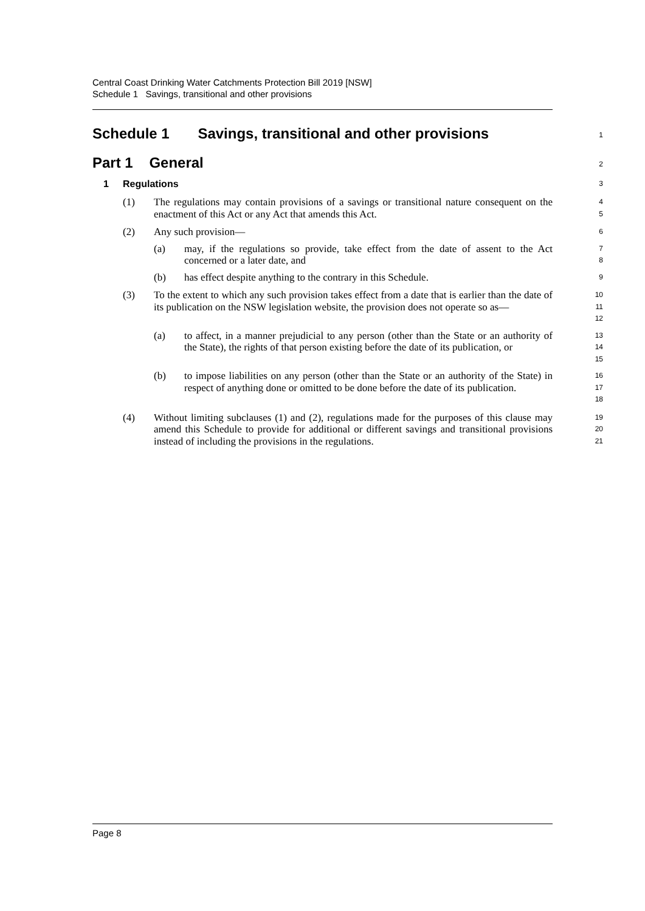Central Coast Drinking Water Catchments Protection Bill 2019 [NSW]
Schedule 1 Savings, transitional and other provisions
Schedule 1 Savings, transitional and other provisions
1
Part 1 General
2
1 Regulations
3
(1) The regulations may contain provisions of a savings or transitional nature consequent on the enactment of this Act or any Act that amends this Act.
4
5
(2) Any such provision—
6
(a) may, if the regulations so provide, take effect from the date of assent to the Act concerned or a later date, and
7
8
(b) has effect despite anything to the contrary in this Schedule.
9
(3) To the extent to which any such provision takes effect from a date that is earlier than the date of its publication on the NSW legislation website, the provision does not operate so as—
10
11
12
(a) to affect, in a manner prejudicial to any person (other than the State or an authority of the State), the rights of that person existing before the date of its publication, or
13
14
15
(b) to impose liabilities on any person (other than the State or an authority of the State) in respect of anything done or omitted to be done before the date of its publication.
16
17
18
(4) Without limiting subclauses (1) and (2), regulations made for the purposes of this clause may amend this Schedule to provide for additional or different savings and transitional provisions instead of including the provisions in the regulations.
19
20
21
Page 8